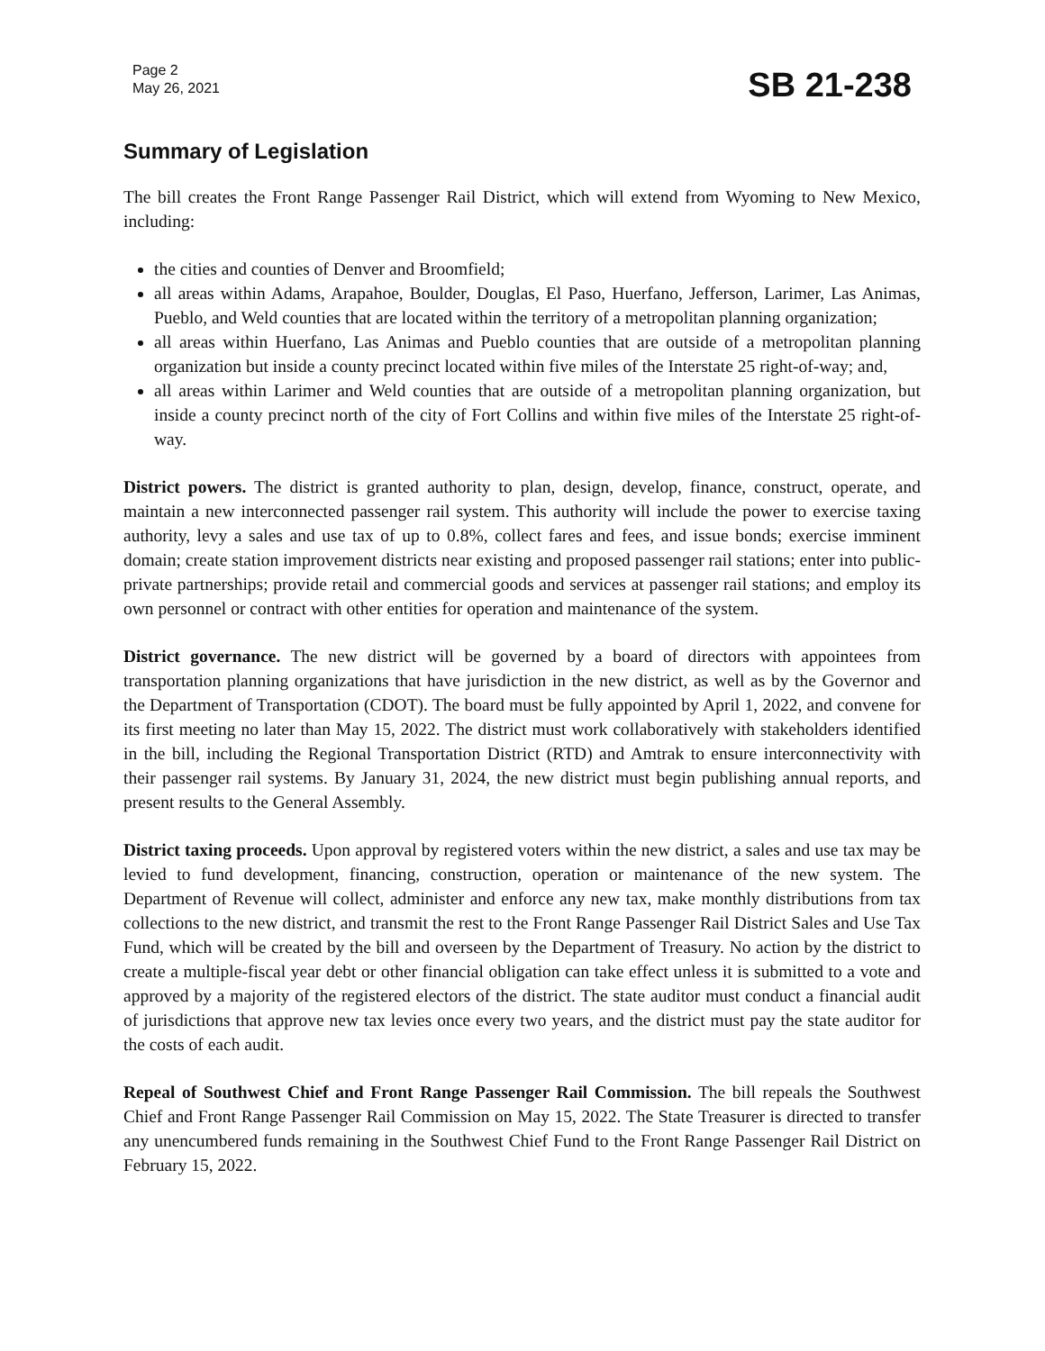Page 2
May 26, 2021
SB 21-238
Summary of Legislation
The bill creates the Front Range Passenger Rail District, which will extend from Wyoming to New Mexico, including:
the cities and counties of Denver and Broomfield;
all areas within Adams, Arapahoe, Boulder, Douglas, El Paso, Huerfano, Jefferson, Larimer, Las Animas, Pueblo, and Weld counties that are located within the territory of a metropolitan planning organization;
all areas within Huerfano, Las Animas and Pueblo counties that are outside of a metropolitan planning organization but inside a county precinct located within five miles of the Interstate 25 right-of-way; and,
all areas within Larimer and Weld counties that are outside of a metropolitan planning organization, but inside a county precinct north of the city of Fort Collins and within five miles of the Interstate 25 right-of-way.
District powers. The district is granted authority to plan, design, develop, finance, construct, operate, and maintain a new interconnected passenger rail system. This authority will include the power to exercise taxing authority, levy a sales and use tax of up to 0.8%, collect fares and fees, and issue bonds; exercise imminent domain; create station improvement districts near existing and proposed passenger rail stations; enter into public-private partnerships; provide retail and commercial goods and services at passenger rail stations; and employ its own personnel or contract with other entities for operation and maintenance of the system.
District governance. The new district will be governed by a board of directors with appointees from transportation planning organizations that have jurisdiction in the new district, as well as by the Governor and the Department of Transportation (CDOT). The board must be fully appointed by April 1, 2022, and convene for its first meeting no later than May 15, 2022. The district must work collaboratively with stakeholders identified in the bill, including the Regional Transportation District (RTD) and Amtrak to ensure interconnectivity with their passenger rail systems. By January 31, 2024, the new district must begin publishing annual reports, and present results to the General Assembly.
District taxing proceeds. Upon approval by registered voters within the new district, a sales and use tax may be levied to fund development, financing, construction, operation or maintenance of the new system. The Department of Revenue will collect, administer and enforce any new tax, make monthly distributions from tax collections to the new district, and transmit the rest to the Front Range Passenger Rail District Sales and Use Tax Fund, which will be created by the bill and overseen by the Department of Treasury. No action by the district to create a multiple-fiscal year debt or other financial obligation can take effect unless it is submitted to a vote and approved by a majority of the registered electors of the district. The state auditor must conduct a financial audit of jurisdictions that approve new tax levies once every two years, and the district must pay the state auditor for the costs of each audit.
Repeal of Southwest Chief and Front Range Passenger Rail Commission. The bill repeals the Southwest Chief and Front Range Passenger Rail Commission on May 15, 2022. The State Treasurer is directed to transfer any unencumbered funds remaining in the Southwest Chief Fund to the Front Range Passenger Rail District on February 15, 2022.